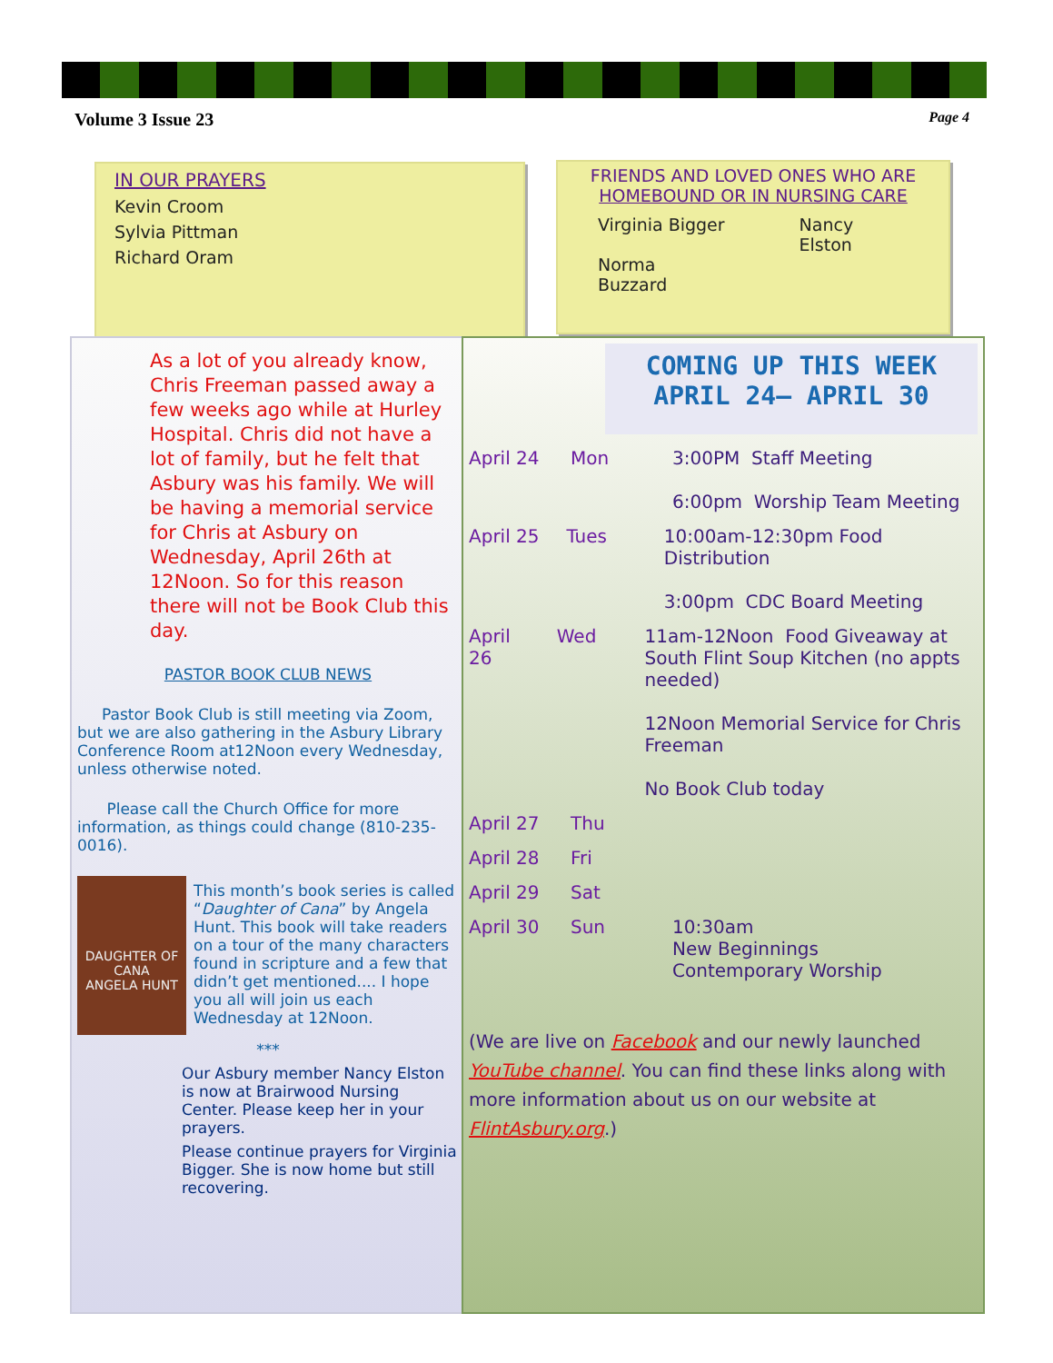Volume 3 Issue 23 Page 4
IN OUR PRAYERS
Kevin Croom
Sylvia Pittman
Richard Oram
FRIENDS AND LOVED ONES WHO ARE
HOMEBOUND OR IN NURSING CARE
Virginia Bigger
Norma Buzzard
Nancy Elston
As a lot of you already know, Chris Freeman passed away a few weeks ago while at Hurley Hospital. Chris did not have a lot of family, but he felt that Asbury was his family. We will be having a memorial service for Chris at Asbury on Wednesday, April 26th at 12Noon. So for this reason there will not be Book Club this day.
PASTOR BOOK CLUB NEWS
Pastor Book Club is still meeting via Zoom, but we are also gathering in the Asbury Library Conference Room at12Noon every Wednesday, unless otherwise noted.
Please call the Church Office for more information, as things could change (810-235-0016).
DAUGHTER OF CANA
ANGELA HUNT
This month’s book series is called “Daughter of Cana” by Angela Hunt. This book will take readers on a tour of the many characters found in scripture and a few that didn’t get mentioned.... I hope you all will join us each Wednesday at 12Noon.
***
Our Asbury member Nancy Elston is now at Brairwood Nursing Center. Please keep her in your prayers.
Please continue prayers for Virginia Bigger. She is now home but still recovering.
COMING UP THIS WEEK
APRIL 24– APRIL 30
April 24 Mon 3:00PM Staff Meeting
6:00pm Worship Team Meeting
April 25 Tues 10:00am-12:30pm Food Distribution
3:00pm CDC Board Meeting
April 26 Wed 11am-12Noon Food Giveaway at
South Flint Soup Kitchen (no appts needed)
12Noon Memorial Service for Chris Freeman
No Book Club today
April 27 Thu
April 28 Fri
April 29 Sat
April 30 Sun 10:30am
New Beginnings
Contemporary Worship
(We are live on Facebook and our newly launched YouTube channel. You can find these links along with more information about us on our website at FlintAsbury.org.)